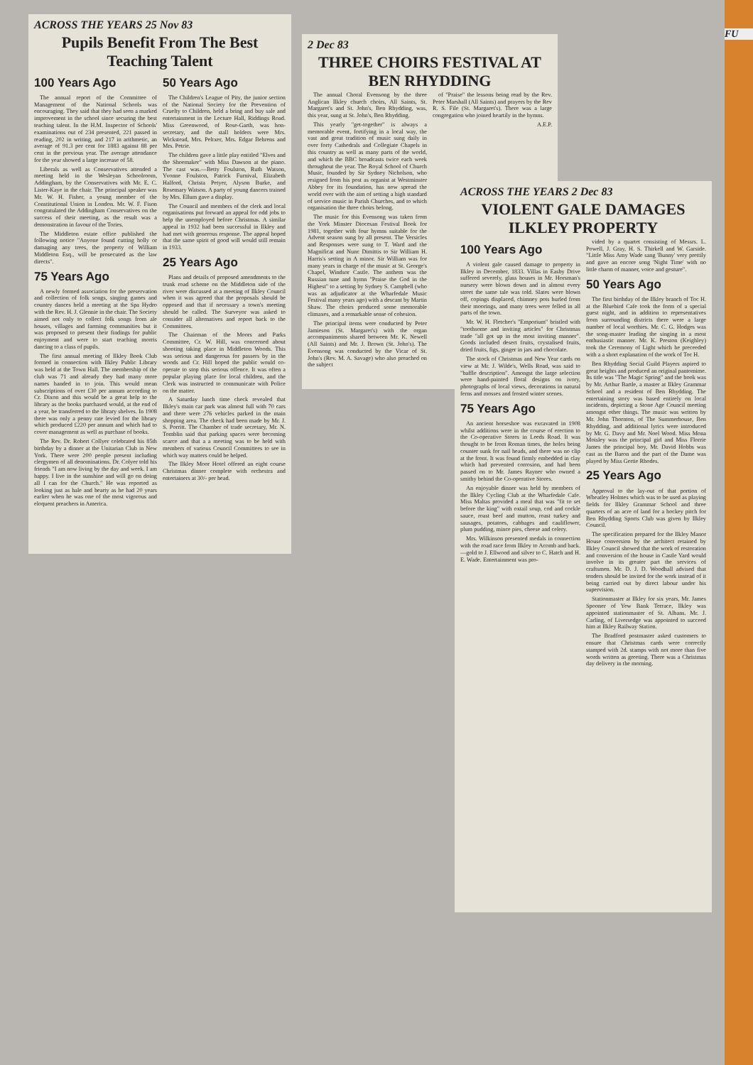ACROSS THE YEARS 25 Nov 83
Pupils Benefit From The Best Teaching Talent
100 Years Ago
The annual report of the Committee of Management of the National Schools was encouraging. They said that they had seen a marked improvement in the school since securing the best teaching talent. In the H.M. Inspector of Schools' examinations out of 234 presented, 221 passed in reading, 202 in writing, and 217 in arithmetic, an average of 91.3 per cent for 1883 against 88 per cent in the previous year. The average attendance for the year showed a large increase of 58.
Liberals as well as Conservatives attended a meeting held in the Wesleyan Schoolroom, Addingham, by the Conservatives with Mr. E. C. Lister-Kaye in the chair. The principal speaker was Mr. W. H. Fisher, a young member of the Constitutional Union in London. Mr. W. F. Fison congratulated the Addingham Conservatives on the success of their meeting, as the result was a demonstration in favour of the Tories.
The Middleton estate office published the following notice "Anyone found cutting holly or damaging any trees, the property of William Middleton Esq., will be prosecuted as the law directs".
75 Years Ago
A newly formed association for the preservation and collection of folk songs, singing games and country dances held a meeting at the Spa Hydro with the Rev. H. J. Glennie in the chair. The Society aimed not only to collect folk songs from ale houses, villages and farming communities but it was proposed to present their findings for public enjoyment and were to start teaching morris dancing to a class of pupils.
The first annual meeting of Ilkley Book Club formed in connection with Ilkley Public Library was held at the Town Hall. The membership of the club was 71 and already they had many more names handed in to join. This would mean subscriptions of over £30 per annum according to Cr. Dixon and this would be a great help to the library as the books purchased would, at the end of a year, be transferred to the library shelves. In 1908 there was only a penny rate levied for the library which produced £220 per annum and which had to cover management as well as purchase of books.
The Rev. Dr. Robert Collyer celebrated his 85th birthday by a dinner at the Unitarian Club in New York. There were 200 people present including clergymen of all denominations. Dr. Colyer told his friends "I am now living by the day and week. I am happy. I live in the sunshine and will go on doing all I can for the Church." He was reported as looking just as hale and hearty as he had 20 years earlier when he was one of the most vigorous and eloquent preachers in America.
50 Years Ago
The Children's League of Pity, the junior section of the National Society for the Prevention of Cruelty to Children, held a bring and buy sale and entertainment in the Lecture Hall, Riddings Road. Miss Greenwood, of Rose-Garth, was hon-secretary, and the stall holders were Mrs. Wickstead, Mrs. Peltxer, Mrs. Edgar Behrens and Mrs. Petrie.
The children gave a little play entitled "Elves and the Shoemaker" with Miss Dawson at the piano. The cast was.—Betty Foulston, Ruth Watson, Yvonne Foulston, Patrick Furnival, Elizabeth Halford, Christa Petyer, Alyson Burke, and Rosemary Watson. A party of young dancers trained by Mrs. Ellum gave a display.
The Council and members of the clerk and local organisations put forward an appeal for odd jobs to help the unemployed before Christmas. A similar appeal in 1932 had been successful in Ilkley and had met with generous response. The appeal hoped that the same spirit of good will would still remain in 1933.
25 Years Ago
Plans and details of proposed amendments to the trunk road scheme on the Middleton side of the river were discussed at a meeting of Ilkley Council when it was agreed that the proposals should be opposed and that if necessary a town's meeting should be called. The Surveyor was asked to consider all alternatives and report back to the Committees.
The Chairman of the Moors and Parks Committee, Cr. W. Hill, was concerned about shooting taking place in Middleton Woods. This was serious and dangerous for passers by in the woods and Cr. Hill hoped the public would co-operate to stop this serious offence. It was often a popular playing place for local children, and the Clerk was instructed to communicate with Police on the matter.
A Saturday lunch time check revealed that Ilkley's main car park was almost full with 70 cars and there were 276 vehicles parked in the main shopping area. The check had been made by Mr. J. S. Porritt. The Chamber of trade secretary, Mr. N. Tomblin said that parking spaces were becoming scarce and that a a meeting was to be held with members of various Council Committees to see in which way matters could be helped.
The Ilkley Moor Hotel offered an eight course Christmas dinner complete with orchestra and entertainers at 30/- per head.
2 Dec 83
THREE CHOIRS FESTIVAL AT BEN RHYDDING
The annual Choral Evensong by the three Anglican Ilkley church choirs, All Saints, St. Margaret's and St. John's, Ben Rhydding, was, this year, sung at St. John's, Ben Rhydding.
This yearly "get-together" is always a memorable event, fortifying in a local way, the vast and great tradition of music sung daily in over forty Cathedrals and Collegiate Chapels in this country as well as many parts of the world, and which the BBC broadcasts twice each week throughout the year. The Royal School of Church Music, founded by Sir Sydney Nicholson, who resigned from his post as organist at Westminster Abbey for its foundation, has now spread the world over with the aim of setting a high standard of service music in Parish Churches, and to which organisation the three choirs belong.
The music for this Evensong was taken from the York Minster Diocesan Festival Book for 1981, together with four hymns suitable for the Advent season sung by all present. The Versicles and Responses were sung to T. Ward and the Magnificat and Nunc Dimittis to Sir William H. Harris's setting in A minor. Sir William was for many years in charge of the music at St. George's Chapel, Windsor Castle. The anthem was the Russian tune and hymn "Praise the God in the Highest" to a setting by Sydney S. Campbell (who was an adjudicator at the Wharfedale Music Festival many years ago) with a descant by Martin Shaw. The choirs produced some memorable climaxes, and a remarkable sense of cohesion.
The principal items were conducted by Peter Jamieson (St. Margaret's) with the organ accompaniments shared between Mr. K. Newell (All Saints) and Mr. J. Brown (St. John's). The Evensong was conducted by the Vicar of St. John's (Rev. M. A. Savage) who also preached on the subject
of "Praise" the lessons being read by the Rev. Peter Marshall (All Saints) and prayers by the Rev R. S. File (St. Margaret's). There was a large congregation who joined heartily in the hymns.
A.E.P.
ACROSS THE YEARS 2 Dec 83
VIOLENT GALE DAMAGES ILKLEY PROPERTY
100 Years Ago
A violent gale caused damage to property in Ilkley in December, 1833. Villas in Easby Drive suffered severely, glass houses in Mr. Horsman's nursery were blown down and in almost every street the same tale was told. Slates were blown off, copings displaced, chimney pots hurled from their moorings, and many trees were felled in all parts of the town.
Mr. W. H. Fletcher's "Emporium" bristled with "toothsome and inviting articles" for Christmas trade "all got up in the most inviting manner". Goods included desert fruits, crystalised fruits, dried fruits, figs, ginger in jars and chocolate.
The stock of Christmas and New Year cards on view at Mr. J. Wilde's, Wells Road, was said to "baffle description". Amongst the large selection were hand-painted floral designs on ivory, photographs of local views, decorations in natural ferns and mosses and frosted winter scenes.
75 Years Ago
An ancient horseshoe was excavated in 1908 whilst additions were in the course of erection to the Co-operative Stores in Leeds Road. It was thought to be from Roman times, the holes being counter sunk for nail heads, and there was no clip at the front. It was found firmly embedded in clay which had prevented corrosion, and had been passed on to Mr. James Rayner who owned a smithy behind the Co-operative Stores.
An enjoyable dinner was held by members of the Ilkley Cycling Club at the Wharfedale Cafe. Miss Maltas provided a meal that was "fit to set before the king" with oxtail soup, cod and cockle sauce, roast beef and mutton, roast turkey and sausages, potatoes, cabbages and cauliflower, plum pudding, mince pies, cheese and celery.
Mrs. Wilkinson presented medals in connection with the road race from Ilkley to Acomb and back.—gold to J. Ellwood and silver to C. Hatch and H. E. Wade. Entertainment was pro-
vided by a quartet consisting of Messrs. L. Powell, J. Gray, H. S. Thirkell and W. Garside. "Little Miss Amy Wade sang 'Bunny' very prettily and gave an encore song 'Night Time' with no little charm of manner, voice and gesture".
50 Years Ago
The first birthday of the Ilkley branch of Toc H. at the Bluebird Cafe took the form of a special guest night, and in addition to representatives from surrounding districts there were a large number of local worthies. Mr. C. G. Hodges was the song-master leading the singing in a most enthusiastic manner. Mr. K. Preston (Keighley) took the Ceremony of Light which he preceeded with a a short explanation of the work of Toc H.
Ben Rhydding Social Guild Players aspired to great heights and produced an original pantomime. Its title was "The Magic Spring" and the book was by Mr. Arthur Bartle, a master at Ilkley Grammar School and a resident of Ben Rhydding. The entertaining story was based entirely on local incidents, depicting a Stone Age Council meeting amongst other things. The music was written by Mr. John Thornton, of The Summerhouse, Ben Rhydding, and additional lyrics were introduced by Mr. G. Davy and Mr. Noel Wood. Miss Mona Moisley was the principal girl and Miss Florrie James the principal boy, Mr. David Hobbs was cast as the Baron and the part of the Dame was played by Miss Gertie Rhodes.
25 Years Ago
Approval to the lay-out of that portion of Wheatley Holmes which was to be used as playing fields for Ilkley Grammar School and three quarters of an acre of land for a hockey pitch for Ben Rhydding Sports Club was given by Ilkley Council.
The specification prepared for the Ilkley Manor House conversion by the architect retained by Ilkley Council showed that the work of restoration and conversion of the house in Castle Yard would involve in its greater part the services of craftsmen. Mr. D. J. D. Woodhall advised that tenders should be invited for the work instead of it being carried out by direct labour under his supervision.
Stationmaster at Ilkley for six years, Mr. James Spooner of Yew Bank Terrace, Ilkley was appointed stationmaster of St. Albans. Mr. J. Carling, of Liversedge was appointed to succeed him at Ilkley Railway Station.
The Bradford postmaster asked customers to ensure that Christmas cards were correctly stamped with 2d. stamps with not more than five words written as greeting. There was a Christmas day delivery in the morning.
FU